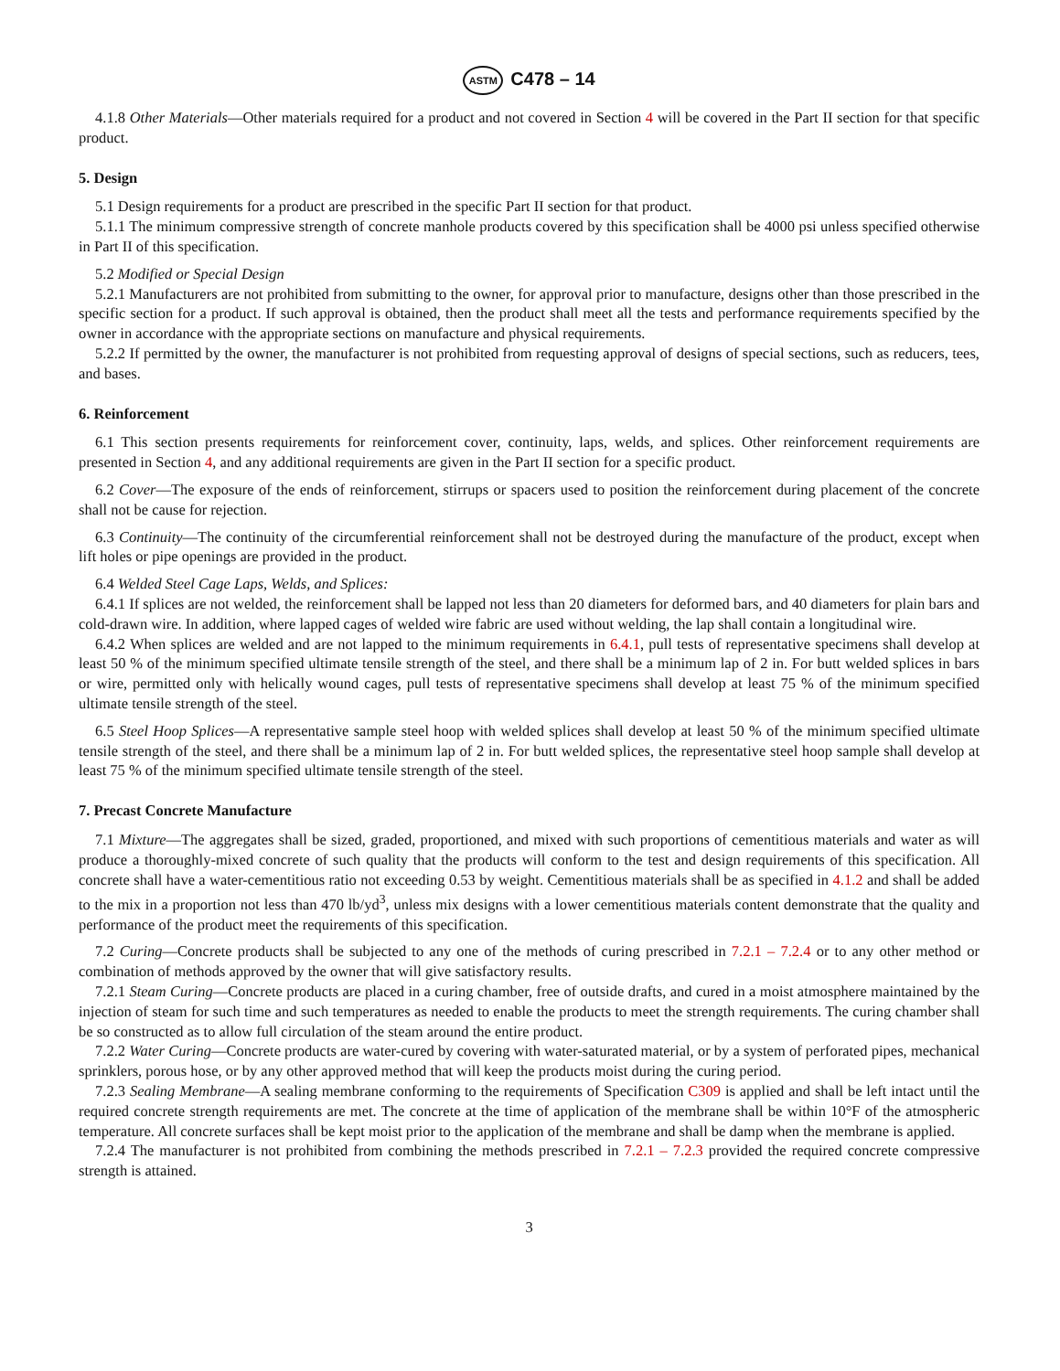ASTM C478 – 14
4.1.8 Other Materials—Other materials required for a product and not covered in Section 4 will be covered in the Part II section for that specific product.
5. Design
5.1 Design requirements for a product are prescribed in the specific Part II section for that product.
5.1.1 The minimum compressive strength of concrete manhole products covered by this specification shall be 4000 psi unless specified otherwise in Part II of this specification.
5.2 Modified or Special Design
5.2.1 Manufacturers are not prohibited from submitting to the owner, for approval prior to manufacture, designs other than those prescribed in the specific section for a product. If such approval is obtained, then the product shall meet all the tests and performance requirements specified by the owner in accordance with the appropriate sections on manufacture and physical requirements.
5.2.2 If permitted by the owner, the manufacturer is not prohibited from requesting approval of designs of special sections, such as reducers, tees, and bases.
6. Reinforcement
6.1 This section presents requirements for reinforcement cover, continuity, laps, welds, and splices. Other reinforcement requirements are presented in Section 4, and any additional requirements are given in the Part II section for a specific product.
6.2 Cover—The exposure of the ends of reinforcement, stirrups or spacers used to position the reinforcement during placement of the concrete shall not be cause for rejection.
6.3 Continuity—The continuity of the circumferential reinforcement shall not be destroyed during the manufacture of the product, except when lift holes or pipe openings are provided in the product.
6.4 Welded Steel Cage Laps, Welds, and Splices:
6.4.1 If splices are not welded, the reinforcement shall be lapped not less than 20 diameters for deformed bars, and 40 diameters for plain bars and cold-drawn wire. In addition, where lapped cages of welded wire fabric are used without welding, the lap shall contain a longitudinal wire.
6.4.2 When splices are welded and are not lapped to the minimum requirements in 6.4.1, pull tests of representative specimens shall develop at least 50 % of the minimum specified ultimate tensile strength of the steel, and there shall be a minimum lap of 2 in. For butt welded splices in bars or wire, permitted only with helically wound cages, pull tests of representative specimens shall develop at least 75 % of the minimum specified ultimate tensile strength of the steel.
6.5 Steel Hoop Splices—A representative sample steel hoop with welded splices shall develop at least 50 % of the minimum specified ultimate tensile strength of the steel, and there shall be a minimum lap of 2 in. For butt welded splices, the representative steel hoop sample shall develop at least 75 % of the minimum specified ultimate tensile strength of the steel.
7. Precast Concrete Manufacture
7.1 Mixture—The aggregates shall be sized, graded, proportioned, and mixed with such proportions of cementitious materials and water as will produce a thoroughly-mixed concrete of such quality that the products will conform to the test and design requirements of this specification. All concrete shall have a water-cementitious ratio not exceeding 0.53 by weight. Cementitious materials shall be as specified in 4.1.2 and shall be added to the mix in a proportion not less than 470 lb/yd<sup>3</sup>, unless mix designs with a lower cementitious materials content demonstrate that the quality and performance of the product meet the requirements of this specification.
7.2 Curing—Concrete products shall be subjected to any one of the methods of curing prescribed in 7.2.1 – 7.2.4 or to any other method or combination of methods approved by the owner that will give satisfactory results.
7.2.1 Steam Curing—Concrete products are placed in a curing chamber, free of outside drafts, and cured in a moist atmosphere maintained by the injection of steam for such time and such temperatures as needed to enable the products to meet the strength requirements. The curing chamber shall be so constructed as to allow full circulation of the steam around the entire product.
7.2.2 Water Curing—Concrete products are water-cured by covering with water-saturated material, or by a system of perforated pipes, mechanical sprinklers, porous hose, or by any other approved method that will keep the products moist during the curing period.
7.2.3 Sealing Membrane—A sealing membrane conforming to the requirements of Specification C309 is applied and shall be left intact until the required concrete strength requirements are met. The concrete at the time of application of the membrane shall be within 10°F of the atmospheric temperature. All concrete surfaces shall be kept moist prior to the application of the membrane and shall be damp when the membrane is applied.
7.2.4 The manufacturer is not prohibited from combining the methods prescribed in 7.2.1 – 7.2.3 provided the required concrete compressive strength is attained.
3